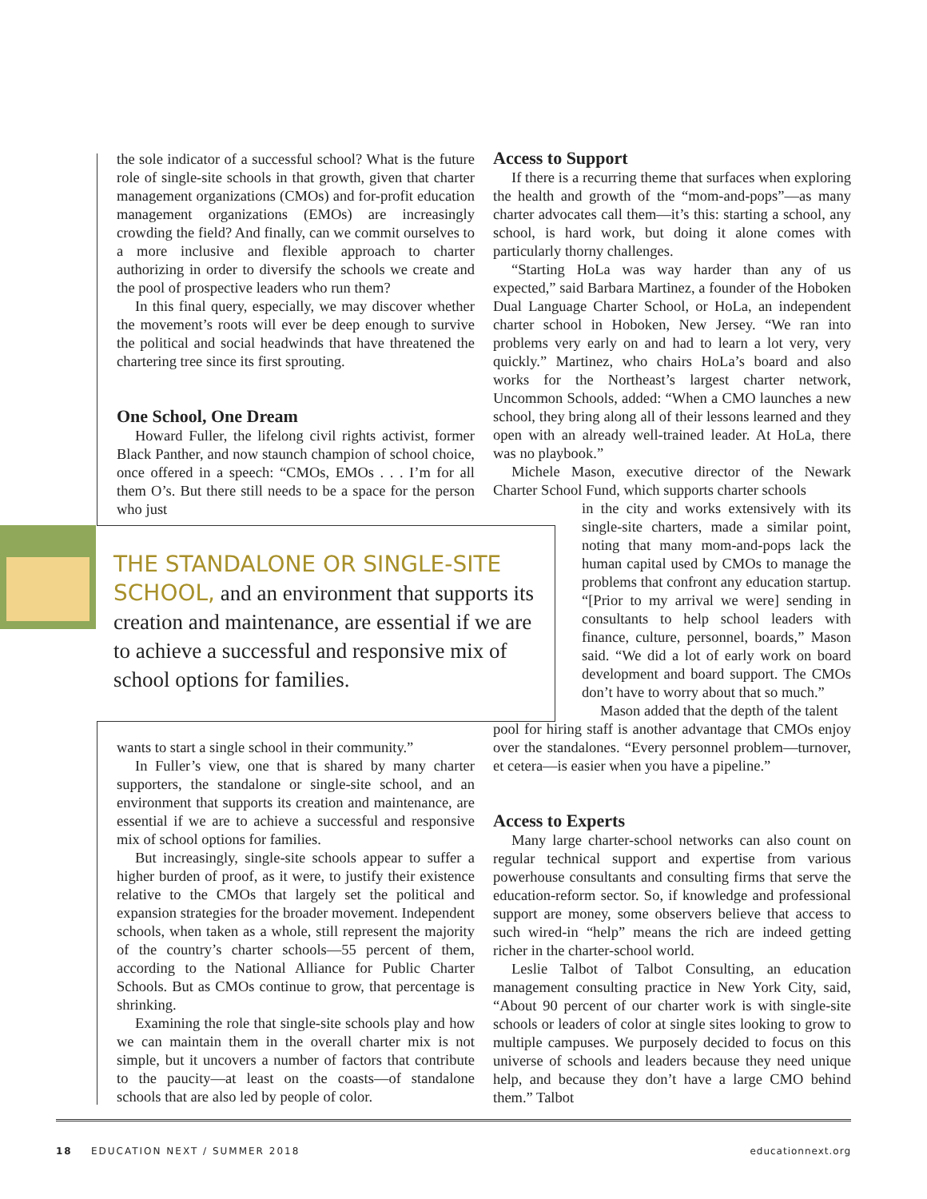the sole indicator of a successful school? What is the future role of single-site schools in that growth, given that charter management organizations (CMOs) and for-profit education management organizations (EMOs) are increasingly crowding the field? And finally, can we commit ourselves to a more inclusive and flexible approach to charter authorizing in order to diversify the schools we create and the pool of prospective leaders who run them?
In this final query, especially, we may discover whether the movement’s roots will ever be deep enough to survive the political and social headwinds that have threatened the chartering tree since its first sprouting.
One School, One Dream
Howard Fuller, the lifelong civil rights activist, former Black Panther, and now staunch champion of school choice, once offered in a speech: “CMOs, EMOs . . . I’m for all them O’s. But there still needs to be a space for the person who just
THE STANDALONE OR SINGLE-SITE SCHOOL, and an environment that supports its creation and maintenance, are essential if we are to achieve a successful and responsive mix of school options for families.
wants to start a single school in their community.”
In Fuller’s view, one that is shared by many charter supporters, the standalone or single-site school, and an environment that supports its creation and maintenance, are essential if we are to achieve a successful and responsive mix of school options for families.
But increasingly, single-site schools appear to suffer a higher burden of proof, as it were, to justify their existence relative to the CMOs that largely set the political and expansion strategies for the broader movement. Independent schools, when taken as a whole, still represent the majority of the country’s charter schools—55 percent of them, according to the National Alliance for Public Charter Schools. But as CMOs continue to grow, that percentage is shrinking.
Examining the role that single-site schools play and how we can maintain them in the overall charter mix is not simple, but it uncovers a number of factors that contribute to the paucity—at least on the coasts—of standalone schools that are also led by people of color.
Access to Support
If there is a recurring theme that surfaces when exploring the health and growth of the “mom-and-pops”—as many charter advocates call them—it’s this: starting a school, any school, is hard work, but doing it alone comes with particularly thorny challenges.
“Starting HoLa was way harder than any of us expected,” said Barbara Martinez, a founder of the Hoboken Dual Language Charter School, or HoLa, an independent charter school in Hoboken, New Jersey. “We ran into problems very early on and had to learn a lot very, very quickly.” Martinez, who chairs HoLa’s board and also works for the Northeast’s largest charter network, Uncommon Schools, added: “When a CMO launches a new school, they bring along all of their lessons learned and they open with an already well-trained leader. At HoLa, there was no playbook.”
Michele Mason, executive director of the Newark Charter School Fund, which supports charter schools
in the city and works extensively with its single-site charters, made a similar point, noting that many mom-and-pops lack the human capital used by CMOs to manage the problems that confront any education startup. “[Prior to my arrival we were] sending in consultants to help school leaders with finance, culture, personnel, boards,” Mason said. “We did a lot of early work on board development and board support. The CMOs don’t have to worry about that so much.”
Mason added that the depth of the talent
pool for hiring staff is another advantage that CMOs enjoy over the standalones. “Every personnel problem—turnover, et cetera—is easier when you have a pipeline.”
Access to Experts
Many large charter-school networks can also count on regular technical support and expertise from various powerhouse consultants and consulting firms that serve the education-reform sector. So, if knowledge and professional support are money, some observers believe that access to such wired-in “help” means the rich are indeed getting richer in the charter-school world.
Leslie Talbot of Talbot Consulting, an education management consulting practice in New York City, said, “About 90 percent of our charter work is with single-site schools or leaders of color at single sites looking to grow to multiple campuses. We purposely decided to focus on this universe of schools and leaders because they need unique help, and because they don’t have a large CMO behind them.” Talbot
18 EDUCATION NEXT / SUMMER 2018 educationnext.org